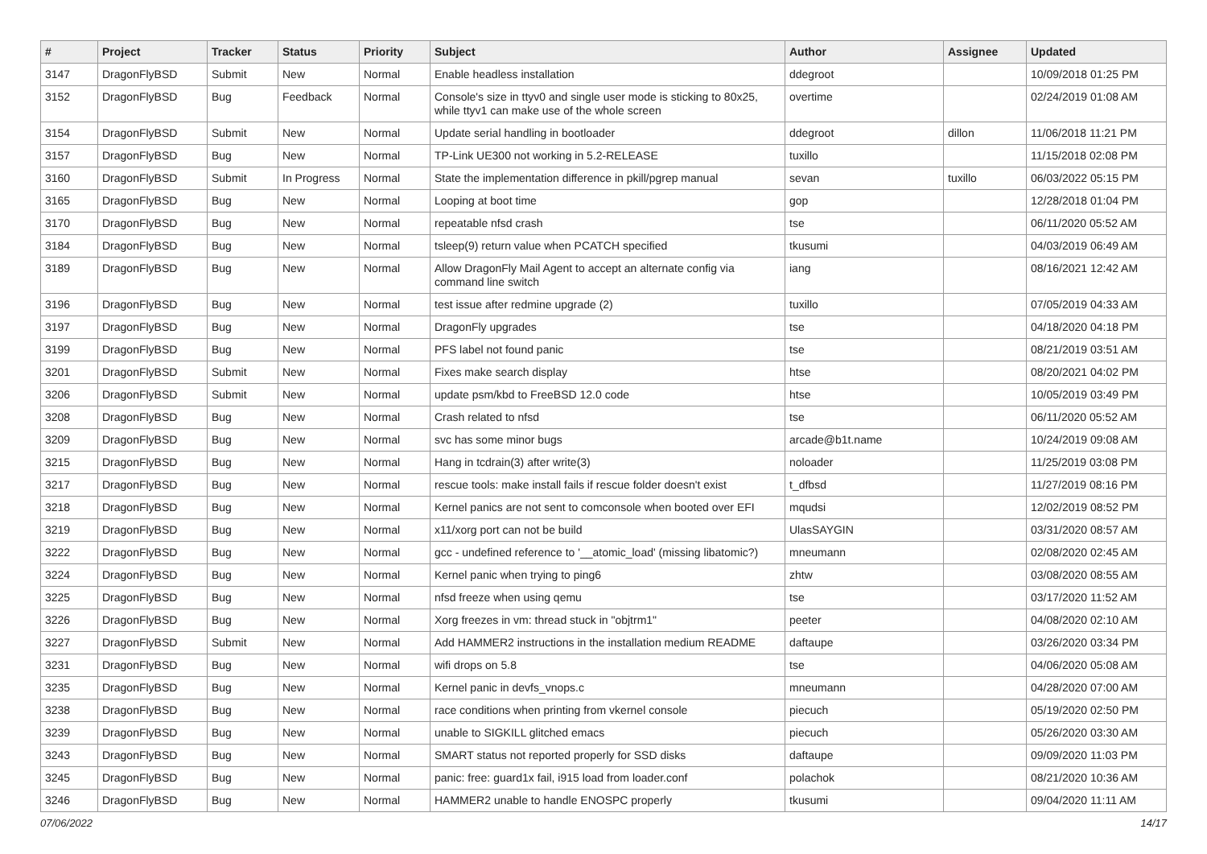| # | Project | Tracker | Status | Priority | Subject | Author | Assignee | Updated |
| --- | --- | --- | --- | --- | --- | --- | --- | --- |
| 3147 | DragonFlyBSD | Submit | New | Normal | Enable headless installation | ddegroot | | 10/09/2018 01:25 PM |
| 3152 | DragonFlyBSD | Bug | Feedback | Normal | Console's size in ttyv0 and single user mode is sticking to 80x25, while ttyv1 can make use of the whole screen | overtime | | 02/24/2019 01:08 AM |
| 3154 | DragonFlyBSD | Submit | New | Normal | Update serial handling in bootloader | ddegroot | dillon | 11/06/2018 11:21 PM |
| 3157 | DragonFlyBSD | Bug | New | Normal | TP-Link UE300 not working in 5.2-RELEASE | tuxillo | | 11/15/2018 02:08 PM |
| 3160 | DragonFlyBSD | Submit | In Progress | Normal | State the implementation difference in pkill/pgrep manual | sevan | tuxillo | 06/03/2022 05:15 PM |
| 3165 | DragonFlyBSD | Bug | New | Normal | Looping at boot time | gop | | 12/28/2018 01:04 PM |
| 3170 | DragonFlyBSD | Bug | New | Normal | repeatable nfsd crash | tse | | 06/11/2020 05:52 AM |
| 3184 | DragonFlyBSD | Bug | New | Normal | tsleep(9) return value when PCATCH specified | tkusumi | | 04/03/2019 06:49 AM |
| 3189 | DragonFlyBSD | Bug | New | Normal | Allow DragonFly Mail Agent to accept an alternate config via command line switch | iang | | 08/16/2021 12:42 AM |
| 3196 | DragonFlyBSD | Bug | New | Normal | test issue after redmine upgrade (2) | tuxillo | | 07/05/2019 04:33 AM |
| 3197 | DragonFlyBSD | Bug | New | Normal | DragonFly upgrades | tse | | 04/18/2020 04:18 PM |
| 3199 | DragonFlyBSD | Bug | New | Normal | PFS label not found panic | tse | | 08/21/2019 03:51 AM |
| 3201 | DragonFlyBSD | Submit | New | Normal | Fixes make search display | htse | | 08/20/2021 04:02 PM |
| 3206 | DragonFlyBSD | Submit | New | Normal | update psm/kbd to FreeBSD 12.0 code | htse | | 10/05/2019 03:49 PM |
| 3208 | DragonFlyBSD | Bug | New | Normal | Crash related to nfsd | tse | | 06/11/2020 05:52 AM |
| 3209 | DragonFlyBSD | Bug | New | Normal | svc has some minor bugs | arcade@b1t.name | | 10/24/2019 09:08 AM |
| 3215 | DragonFlyBSD | Bug | New | Normal | Hang in tcdrain(3) after write(3) | noloader | | 11/25/2019 03:08 PM |
| 3217 | DragonFlyBSD | Bug | New | Normal | rescue tools: make install fails if rescue folder doesn't exist | t_dfbsd | | 11/27/2019 08:16 PM |
| 3218 | DragonFlyBSD | Bug | New | Normal | Kernel panics are not sent to comconsole when booted over EFI | mqudsi | | 12/02/2019 08:52 PM |
| 3219 | DragonFlyBSD | Bug | New | Normal | x11/xorg port can not be build | UlasSAYGIN | | 03/31/2020 08:57 AM |
| 3222 | DragonFlyBSD | Bug | New | Normal | gcc - undefined reference to '__atomic_load' (missing libatomic?) | mneumann | | 02/08/2020 02:45 AM |
| 3224 | DragonFlyBSD | Bug | New | Normal | Kernel panic when trying to ping6 | zhtw | | 03/08/2020 08:55 AM |
| 3225 | DragonFlyBSD | Bug | New | Normal | nfsd freeze when using qemu | tse | | 03/17/2020 11:52 AM |
| 3226 | DragonFlyBSD | Bug | New | Normal | Xorg freezes in vm: thread stuck in "objtrm1" | peeter | | 04/08/2020 02:10 AM |
| 3227 | DragonFlyBSD | Submit | New | Normal | Add HAMMER2 instructions in the installation medium README | daftaupe | | 03/26/2020 03:34 PM |
| 3231 | DragonFlyBSD | Bug | New | Normal | wifi drops on 5.8 | tse | | 04/06/2020 05:08 AM |
| 3235 | DragonFlyBSD | Bug | New | Normal | Kernel panic in devfs_vnops.c | mneumann | | 04/28/2020 07:00 AM |
| 3238 | DragonFlyBSD | Bug | New | Normal | race conditions when printing from vkernel console | piecuch | | 05/19/2020 02:50 PM |
| 3239 | DragonFlyBSD | Bug | New | Normal | unable to SIGKILL glitched emacs | piecuch | | 05/26/2020 03:30 AM |
| 3243 | DragonFlyBSD | Bug | New | Normal | SMART status not reported properly for SSD disks | daftaupe | | 09/09/2020 11:03 PM |
| 3245 | DragonFlyBSD | Bug | New | Normal | panic: free: guard1x fail, i915 load from loader.conf | polachok | | 08/21/2020 10:36 AM |
| 3246 | DragonFlyBSD | Bug | New | Normal | HAMMER2 unable to handle ENOSPC properly | tkusumi | | 09/04/2020 11:11 AM |
07/06/2022 14/17